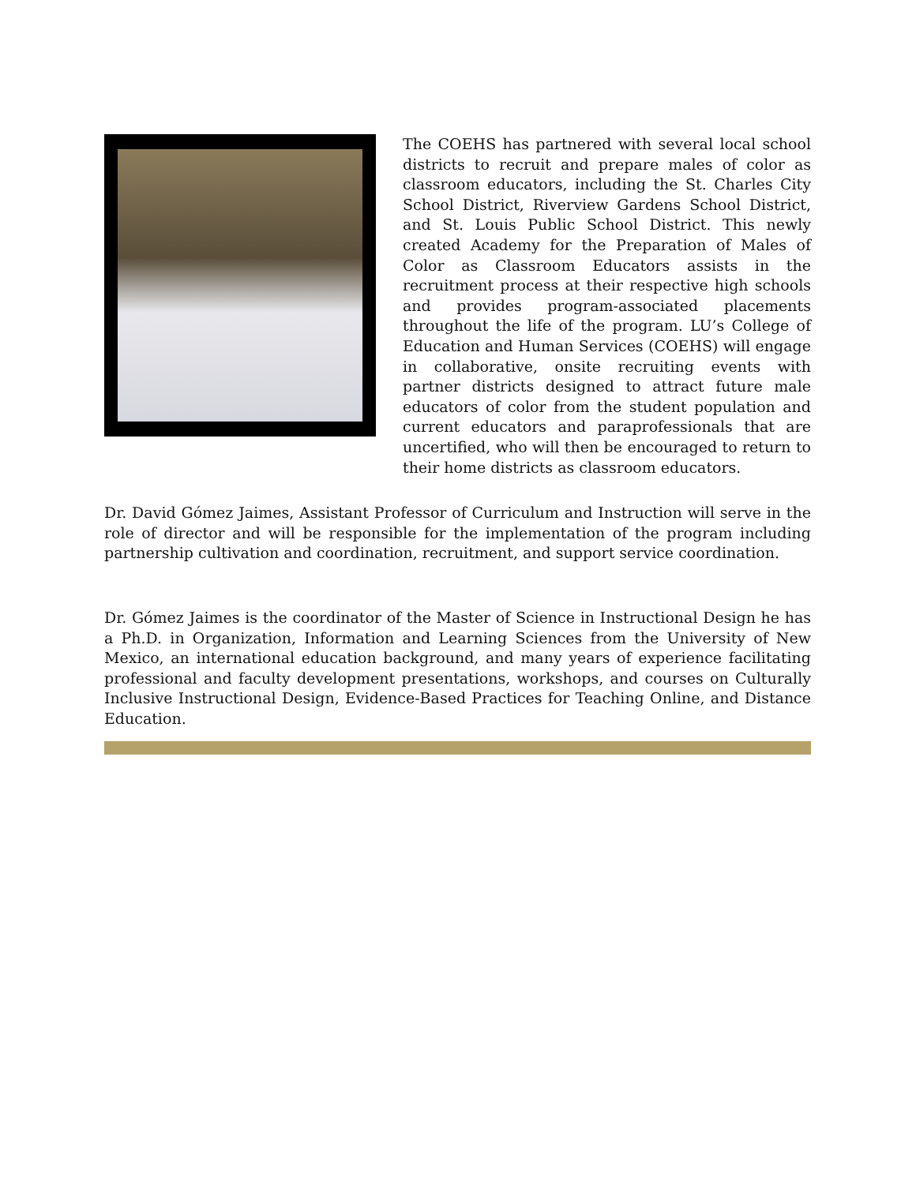The COEHS has partnered with several local school districts to recruit and prepare males of color as classroom educators, including the St. Charles City School District, Riverview Gardens School District, and St. Louis Public School District. This newly created Academy for the Preparation of Males of Color as Classroom Educators assists in the recruitment process at their respective high schools and provides program-associated placements throughout the life of the program. LU’s College of Education and Human Services (COEHS) will engage in collaborative, onsite recruiting events with partner districts designed to attract future male educators of color from the student population and current educators and paraprofessionals that are uncertified, who will then be encouraged to return to their home districts as classroom educators.
Dr. David Gómez Jaimes, Assistant Professor of Curriculum and Instruction will serve in the role of director and will be responsible for the implementation of the program including partnership cultivation and coordination, recruitment, and support service coordination.
Dr. Gómez Jaimes is the coordinator of the Master of Science in Instructional Design he has a Ph.D. in Organization, Information and Learning Sciences from the University of New Mexico, an international education background, and many years of experience facilitating professional and faculty development presentations, workshops, and courses on Culturally Inclusive Instructional Design, Evidence-Based Practices for Teaching Online, and Distance Education.